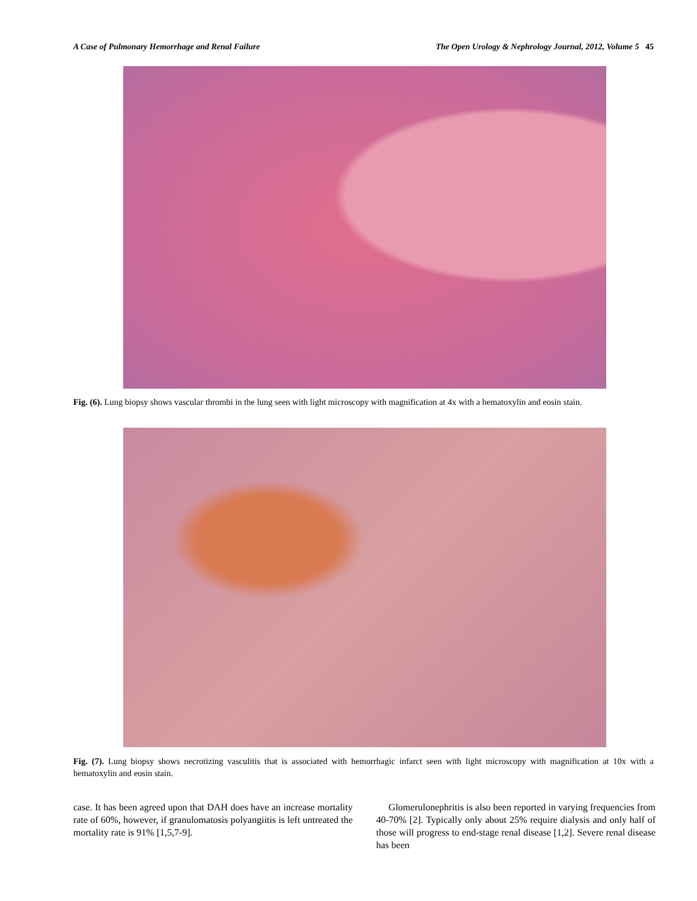A Case of Pulmonary Hemorrhage and Renal Failure The Open Urology & Nephrology Journal, 2012, Volume 5 45
Fig. (6). Lung biopsy shows vascular thrombi in the lung seen with light microscopy with magnification at 4x with a hematoxylin and eosin stain.
Fig. (7). Lung biopsy shows necrotizing vasculitis that is associated with hemorrhagic infarct seen with light microscopy with magnification at 10x with a hematoxylin and eosin stain.
case. It has been agreed upon that DAH does have an increase mortality rate of 60%, however, if granulomatosis polyangiitis is left untreated the mortality rate is 91% [1,5,7-9].
Glomerulonephritis is also been reported in varying frequencies from 40-70% [2]. Typically only about 25% require dialysis and only half of those will progress to end-stage renal disease [1,2]. Severe renal disease has been